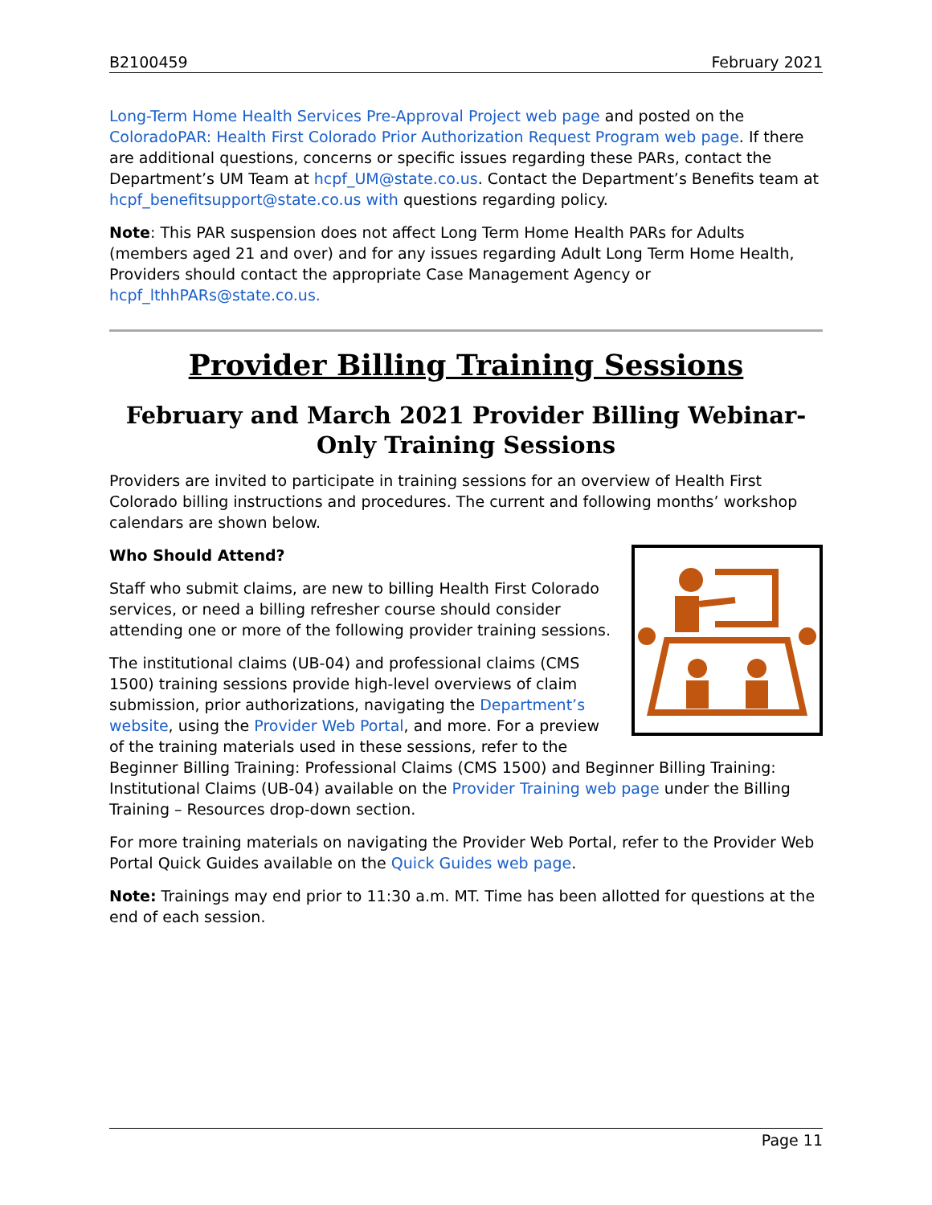B2100459 February 2021
Long-Term Home Health Services Pre-Approval Project web page and posted on the ColoradoPAR: Health First Colorado Prior Authorization Request Program web page. If there are additional questions, concerns or specific issues regarding these PARs, contact the Department’s UM Team at hcpf_UM@state.co.us. Contact the Department’s Benefits team at hcpf_benefitsupport@state.co.us with questions regarding policy.
Note: This PAR suspension does not affect Long Term Home Health PARs for Adults (members aged 21 and over) and for any issues regarding Adult Long Term Home Health, Providers should contact the appropriate Case Management Agency or hcpf_lthhPARs@state.co.us.
Provider Billing Training Sessions
February and March 2021 Provider Billing Webinar-Only Training Sessions
Providers are invited to participate in training sessions for an overview of Health First Colorado billing instructions and procedures. The current and following months’ workshop calendars are shown below.
Who Should Attend?
Staff who submit claims, are new to billing Health First Colorado services, or need a billing refresher course should consider attending one or more of the following provider training sessions.
The institutional claims (UB-04) and professional claims (CMS 1500) training sessions provide high-level overviews of claim submission, prior authorizations, navigating the Department’s website, using the Provider Web Portal, and more. For a preview of the training materials used in these sessions, refer to the Beginner Billing Training: Professional Claims (CMS 1500) and Beginner Billing Training: Institutional Claims (UB-04) available on the Provider Training web page under the Billing Training – Resources drop-down section.
For more training materials on navigating the Provider Web Portal, refer to the Provider Web Portal Quick Guides available on the Quick Guides web page.
Note: Trainings may end prior to 11:30 a.m. MT. Time has been allotted for questions at the end of each session.
Page 11